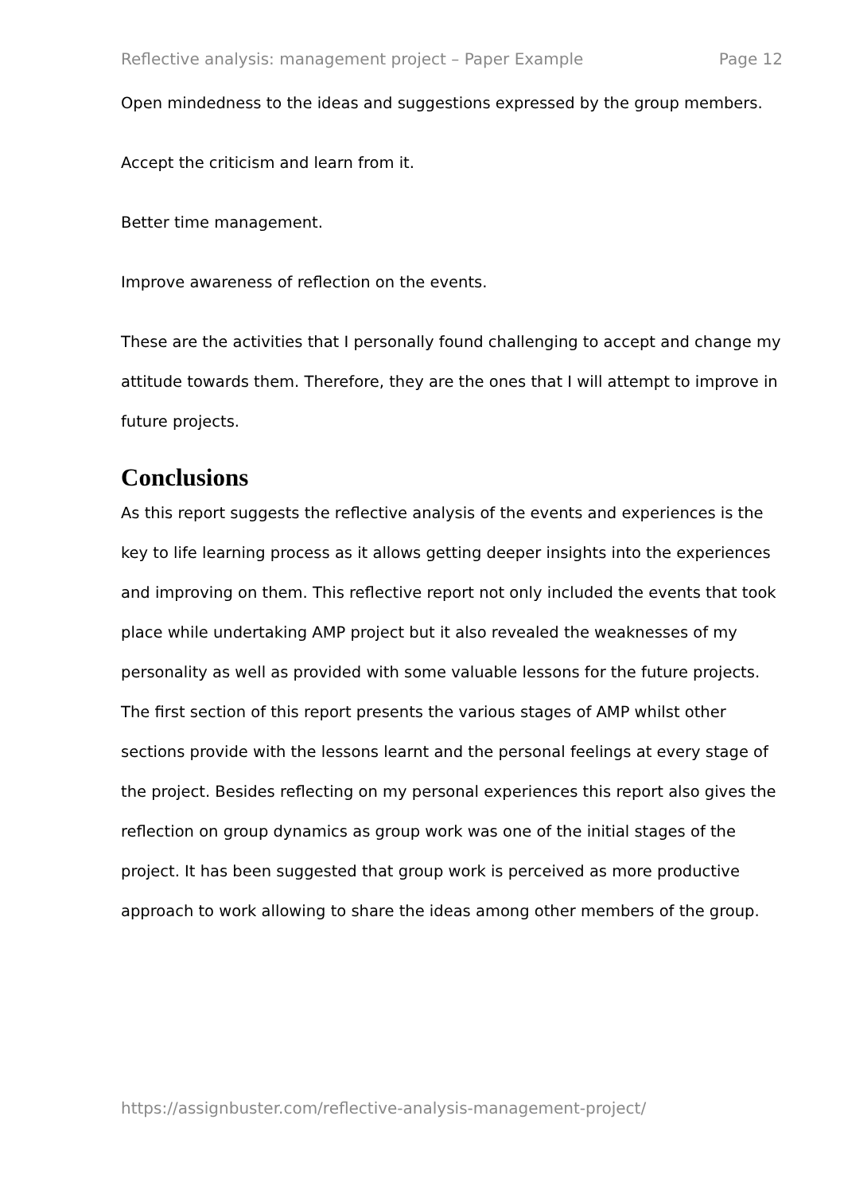Reflective analysis: management project – Paper Example Page 12
Open mindedness to the ideas and suggestions expressed by the group members.
Accept the criticism and learn from it.
Better time management.
Improve awareness of reflection on the events.
These are the activities that I personally found challenging to accept and change my attitude towards them. Therefore, they are the ones that I will attempt to improve in future projects.
Conclusions
As this report suggests the reflective analysis of the events and experiences is the key to life learning process as it allows getting deeper insights into the experiences and improving on them. This reflective report not only included the events that took place while undertaking AMP project but it also revealed the weaknesses of my personality as well as provided with some valuable lessons for the future projects. The first section of this report presents the various stages of AMP whilst other sections provide with the lessons learnt and the personal feelings at every stage of the project. Besides reflecting on my personal experiences this report also gives the reflection on group dynamics as group work was one of the initial stages of the project. It has been suggested that group work is perceived as more productive approach to work allowing to share the ideas among other members of the group.
https://assignbuster.com/reflective-analysis-management-project/